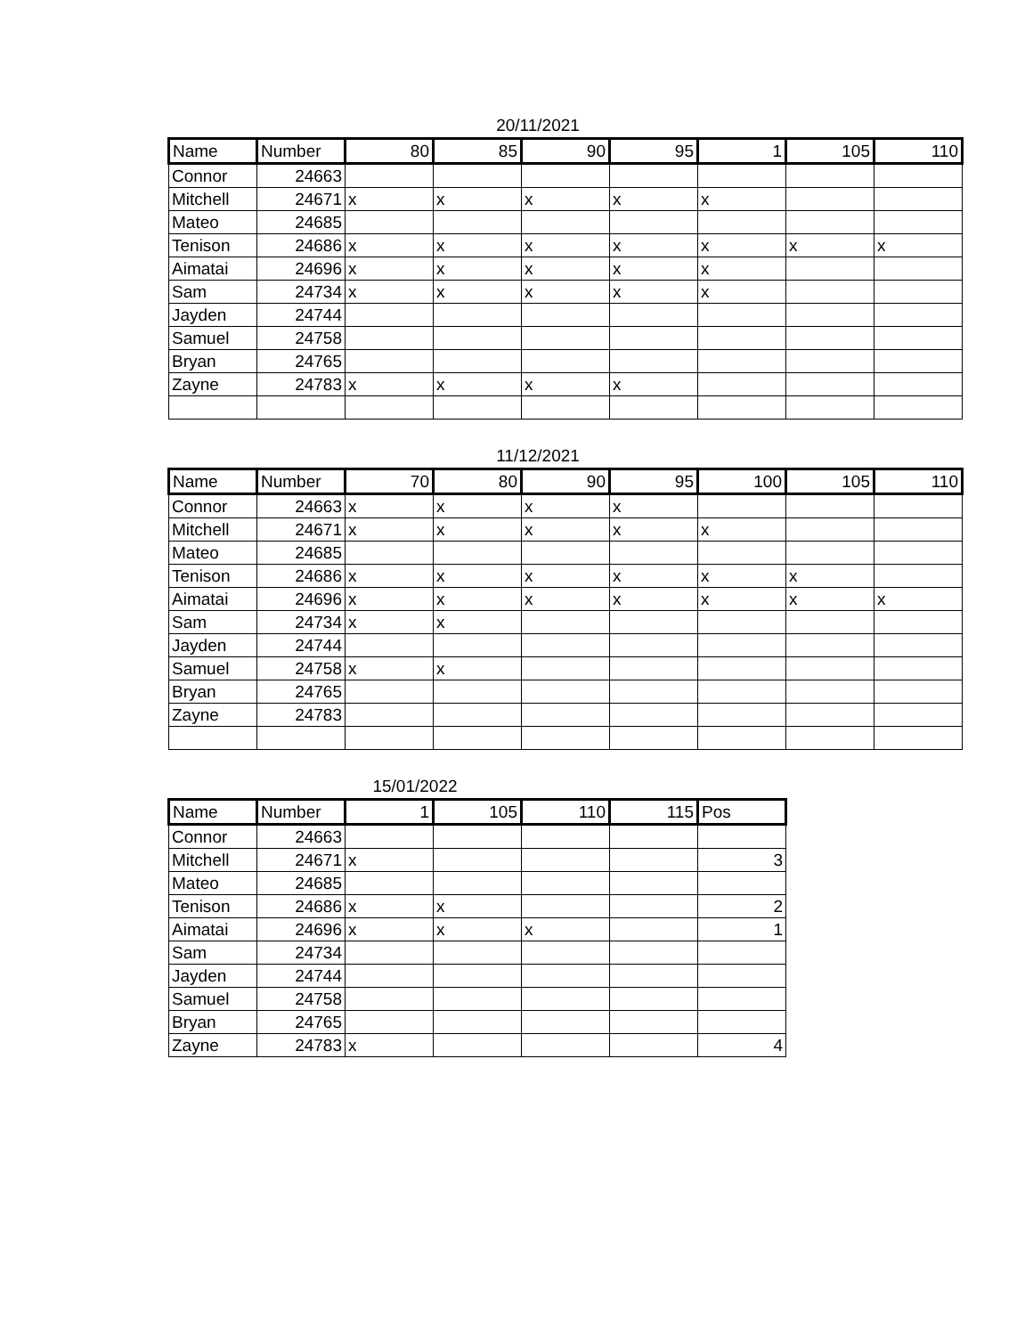20/11/2021
| Name | Number | 80 | 85 | 90 | 95 | 1 | 105 | 110 |
| --- | --- | --- | --- | --- | --- | --- | --- | --- |
| Connor | 24663 | | | | | | | |
| Mitchell | 24671 | x | x | x | x | x | | |
| Mateo | 24685 | | | | | | | |
| Tenison | 24686 | x | x | x | x | x | x | x |
| Aimatai | 24696 | x | x | x | x | x | | |
| Sam | 24734 | x | x | x | x | x | | |
| Jayden | 24744 | | | | | | | |
| Samuel | 24758 | | | | | | | |
| Bryan | 24765 | | | | | | | |
| Zayne | 24783 | x | x | x | x | | | |
11/12/2021
| Name | Number | 70 | 80 | 90 | 95 | 100 | 105 | 110 |
| --- | --- | --- | --- | --- | --- | --- | --- | --- |
| Connor | 24663 | x | x | x | x | | | |
| Mitchell | 24671 | x | x | x | x | x | | |
| Mateo | 24685 | | | | | | | |
| Tenison | 24686 | x | x | x | x | x | x | |
| Aimatai | 24696 | x | x | x | x | x | x | x |
| Sam | 24734 | x | x | | | | | |
| Jayden | 24744 | | | | | | | |
| Samuel | 24758 | x | x | | | | | |
| Bryan | 24765 | | | | | | | |
| Zayne | 24783 | | | | | | | |
15/01/2022
| Name | Number | 1 | 105 | 110 | 115 | Pos |
| --- | --- | --- | --- | --- | --- | --- |
| Connor | 24663 | | | | | |
| Mitchell | 24671 | x | | | | 3 |
| Mateo | 24685 | | | | | |
| Tenison | 24686 | x | x | | | 2 |
| Aimatai | 24696 | x | x | x | | 1 |
| Sam | 24734 | | | | | |
| Jayden | 24744 | | | | | |
| Samuel | 24758 | | | | | |
| Bryan | 24765 | | | | | |
| Zayne | 24783 | x | | | | 4 |